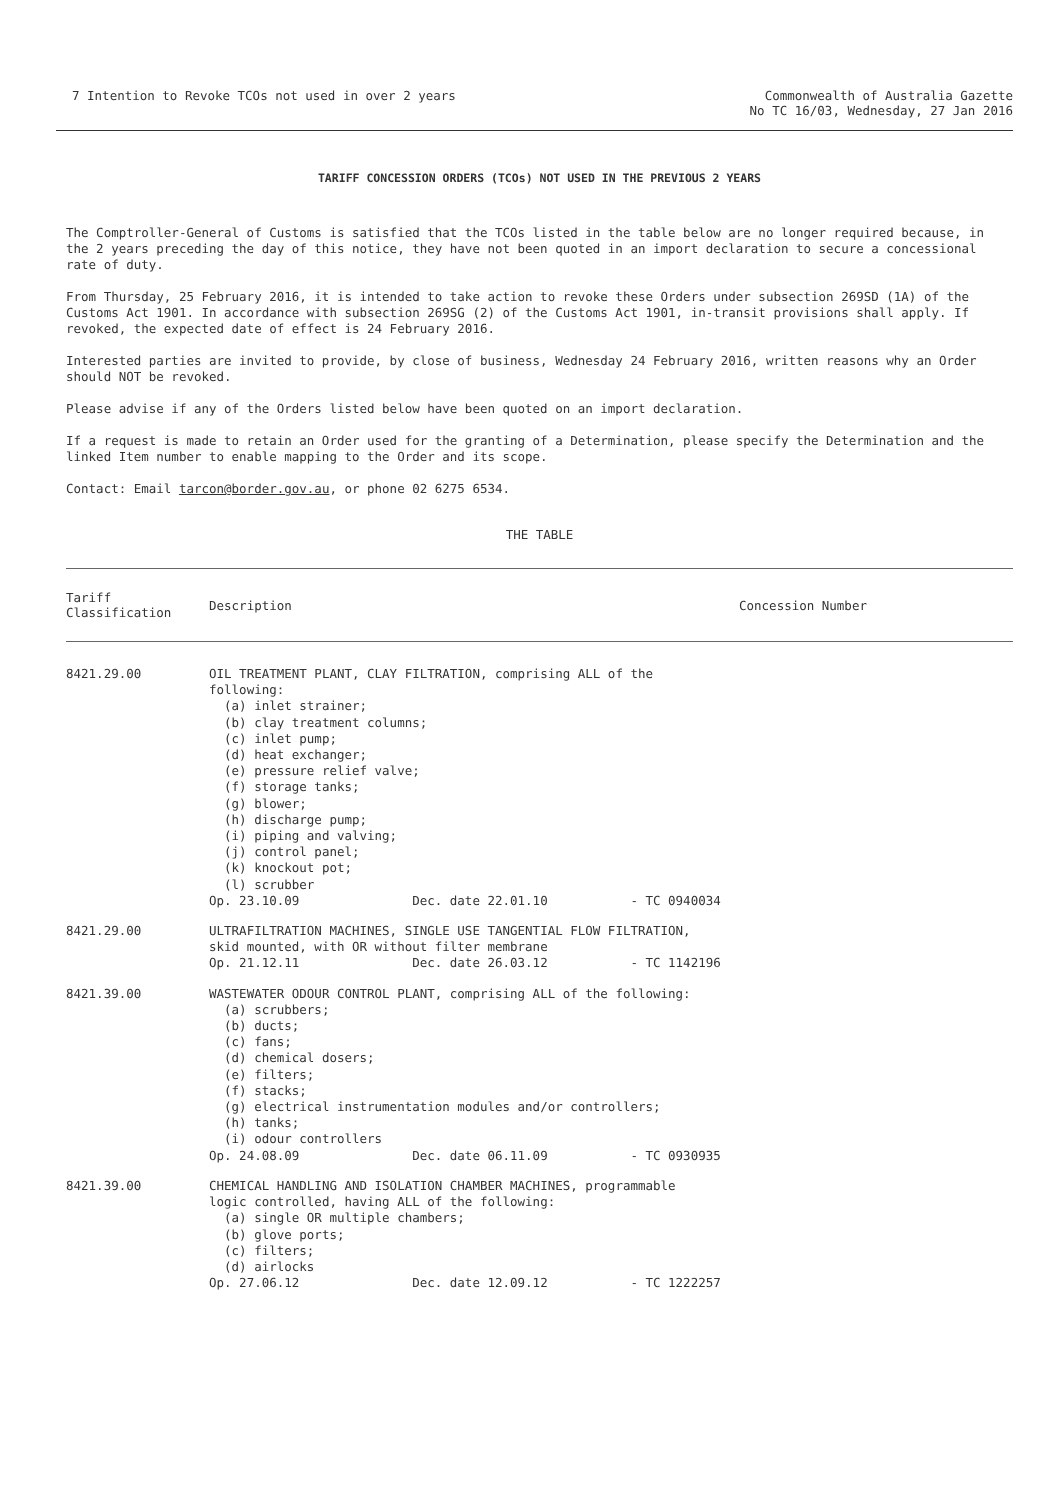7 Intention to Revoke TCOs not used in over 2 years
Commonwealth of Australia Gazette
No TC 16/03, Wednesday, 27 Jan 2016
TARIFF CONCESSION ORDERS (TCOs) NOT USED IN THE PREVIOUS 2 YEARS
The Comptroller-General of Customs is satisfied that the TCOs listed in the table below are no longer required because, in the 2 years preceding the day of this notice, they have not been quoted in an import declaration to secure a concessional rate of duty.
From Thursday, 25 February 2016, it is intended to take action to revoke these Orders under subsection 269SD (1A) of the Customs Act 1901. In accordance with subsection 269SG (2) of the Customs Act 1901, in-transit provisions shall apply. If revoked, the expected date of effect is 24 February 2016.
Interested parties are invited to provide, by close of business, Wednesday 24 February 2016, written reasons why an Order should NOT be revoked.
Please advise if any of the Orders listed below have been quoted on an import declaration.
If a request is made to retain an Order used for the granting of a Determination, please specify the Determination and the linked Item number to enable mapping to the Order and its scope.
Contact: Email tarcon@border.gov.au, or phone 02 6275 6534.
THE TABLE
| Tariff Classification | Description | Concession Number |
| --- | --- | --- |
| 8421.29.00 | OIL TREATMENT PLANT, CLAY FILTRATION, comprising ALL of the following: (a) inlet strainer; (b) clay treatment columns; (c) inlet pump; (d) heat exchanger; (e) pressure relief valve; (f) storage tanks; (g) blower; (h) discharge pump; (i) piping and valving; (j) control panel; (k) knockout pot; (l) scrubber Op. 23.10.09 Dec. date 22.01.10 - TC 0940034 | |
| 8421.29.00 | ULTRAFILTRATION MACHINES, SINGLE USE TANGENTIAL FLOW FILTRATION, skid mounted, with OR without filter membrane Op. 21.12.11 Dec. date 26.03.12 - TC 1142196 | |
| 8421.39.00 | WASTEWATER ODOUR CONTROL PLANT, comprising ALL of the following: (a) scrubbers; (b) ducts; (c) fans; (d) chemical dosers; (e) filters; (f) stacks; (g) electrical instrumentation modules and/or controllers; (h) tanks; (i) odour controllers Op. 24.08.09 Dec. date 06.11.09 - TC 0930935 | |
| 8421.39.00 | CHEMICAL HANDLING AND ISOLATION CHAMBER MACHINES, programmable logic controlled, having ALL of the following: (a) single OR multiple chambers; (b) glove ports; (c) filters; (d) airlocks Op. 27.06.12 Dec. date 12.09.12 - TC 1222257 | |